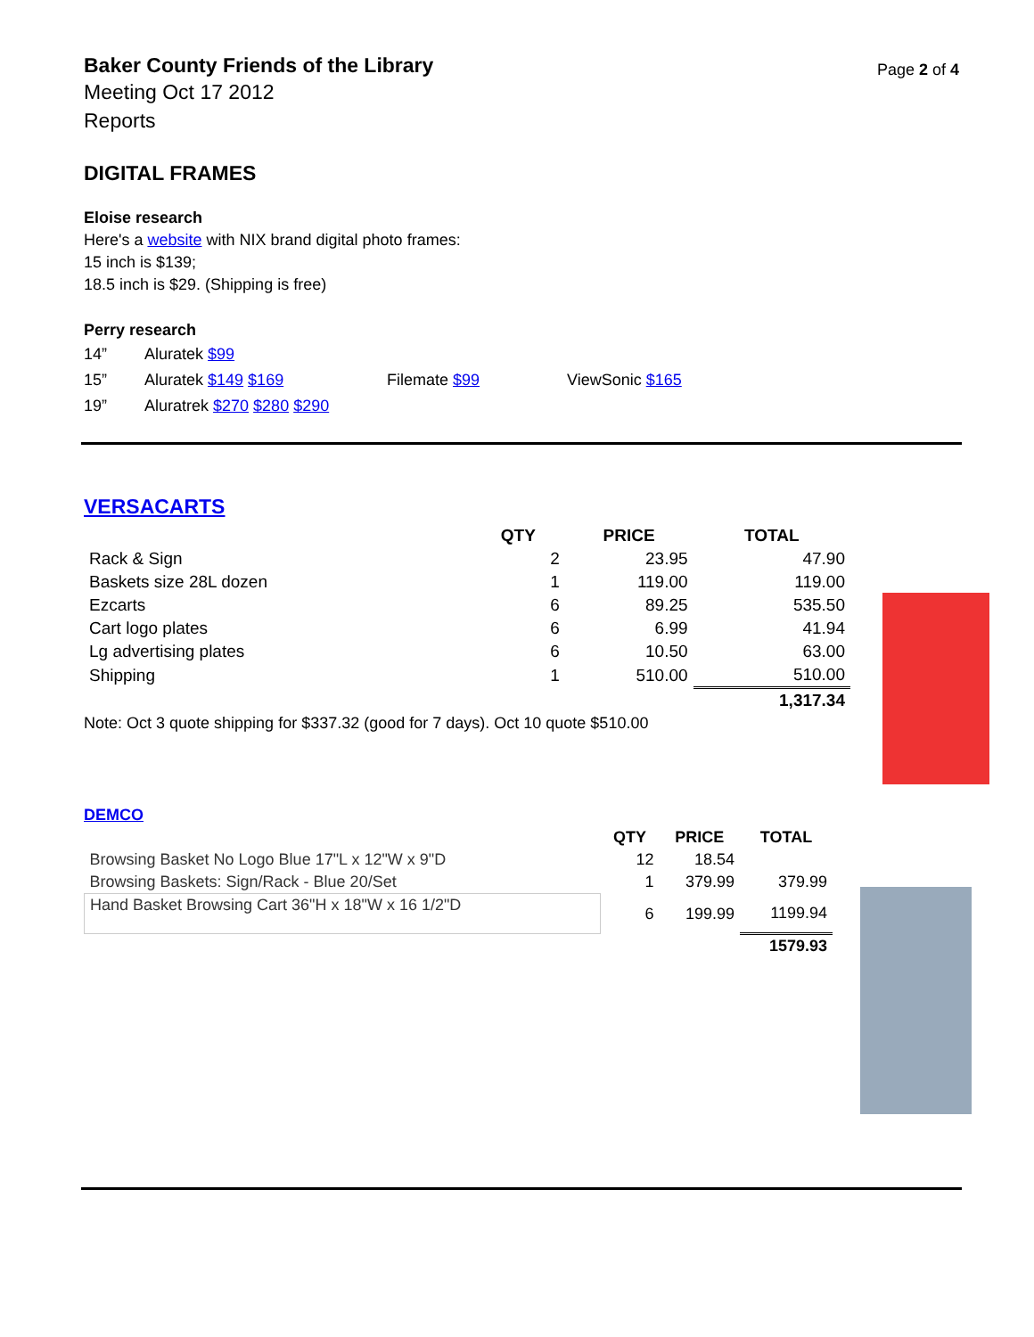Baker County Friends of the Library
Meeting Oct 17 2012
Reports
Page 2 of 4
DIGITAL FRAMES
Eloise research
Here's a website with NIX brand digital photo frames:
15 inch is $139;
18.5 inch is $29. (Shipping is free)
Perry research
| 14” | Aluratek $99 | | |
| 15” | Aluratek $149 $169 | Filemate $99 | ViewSonic $165 |
| 19” | Aluratrek $270 $280 $290 | | |
VERSACARTS
| | QTY | PRICE | TOTAL |
| --- | --- | --- | --- |
| Rack & Sign | 2 | 23.95 | 47.90 |
| Baskets size 28L dozen | 1 | 119.00 | 119.00 |
| Ezcarts | 6 | 89.25 | 535.50 |
| Cart logo plates | 6 | 6.99 | 41.94 |
| Lg advertising plates | 6 | 10.50 | 63.00 |
| Shipping | 1 | 510.00 | 510.00 |
| | | | 1,317.34 |
Note: Oct 3 quote shipping for $337.32 (good for 7 days). Oct 10 quote $510.00
DEMCO
| | QTY | PRICE | TOTAL |
| --- | --- | --- | --- |
| Browsing Basket No Logo Blue 17"L x 12"W x 9"D | 12 | 18.54 | |
| Browsing Baskets: Sign/Rack - Blue 20/Set | 1 | 379.99 | 379.99 |
| Hand Basket Browsing Cart 36"H x 18"W x 16 1/2"D | 6 | 199.99 | 1199.94 |
| | | | 1579.93 |